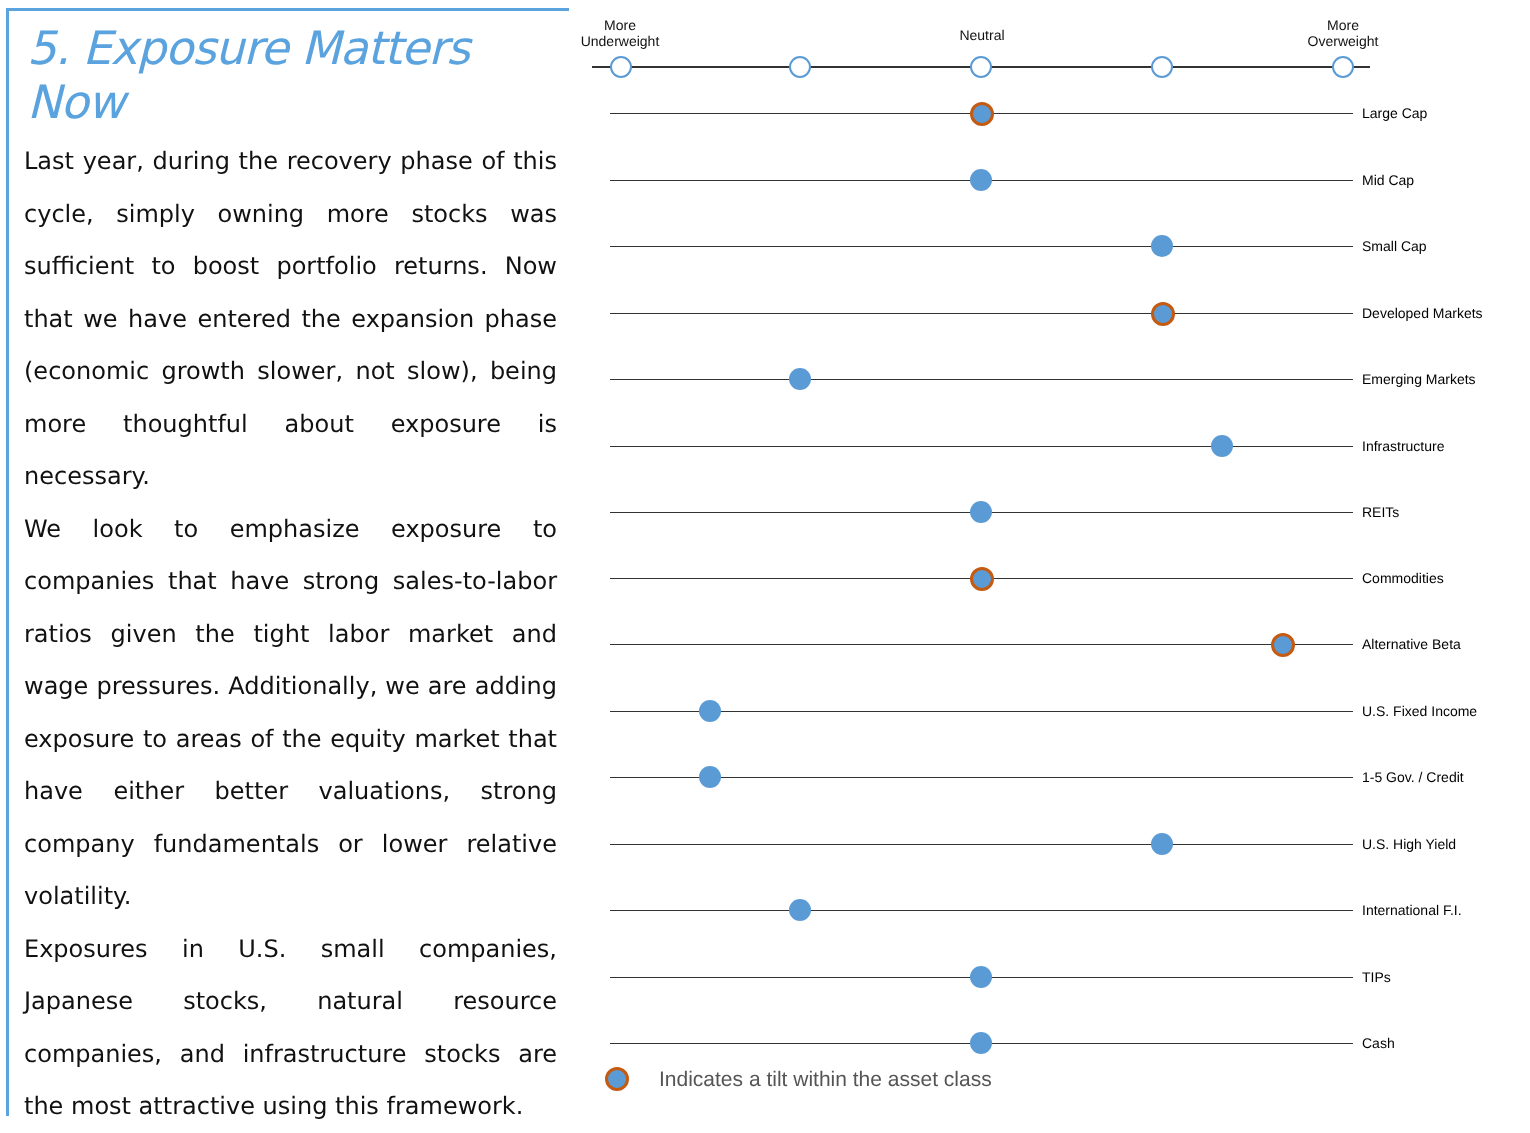5. Exposure Matters Now
Last year, during the recovery phase of this cycle, simply owning more stocks was sufficient to boost portfolio returns. Now that we have entered the expansion phase (economic growth slower, not slow), being more thoughtful about exposure is necessary.
We look to emphasize exposure to companies that have strong sales-to-labor ratios given the tight labor market and wage pressures. Additionally, we are adding exposure to areas of the equity market that have either better valuations, strong company fundamentals or lower relative volatility.
Exposures in U.S. small companies, Japanese stocks, natural resource companies, and infrastructure stocks are the most attractive using this framework.
More
Underweight
Neutral
More
Overweight
Large Cap
Mid Cap
Small Cap
Developed Markets
Emerging Markets
Infrastructure
REITs
Commodities
Alternative Beta
U.S. Fixed Income
1-5 Gov. / Credit
U.S. High Yield
International F.I.
TIPs
Cash
Indicates a tilt within the asset class